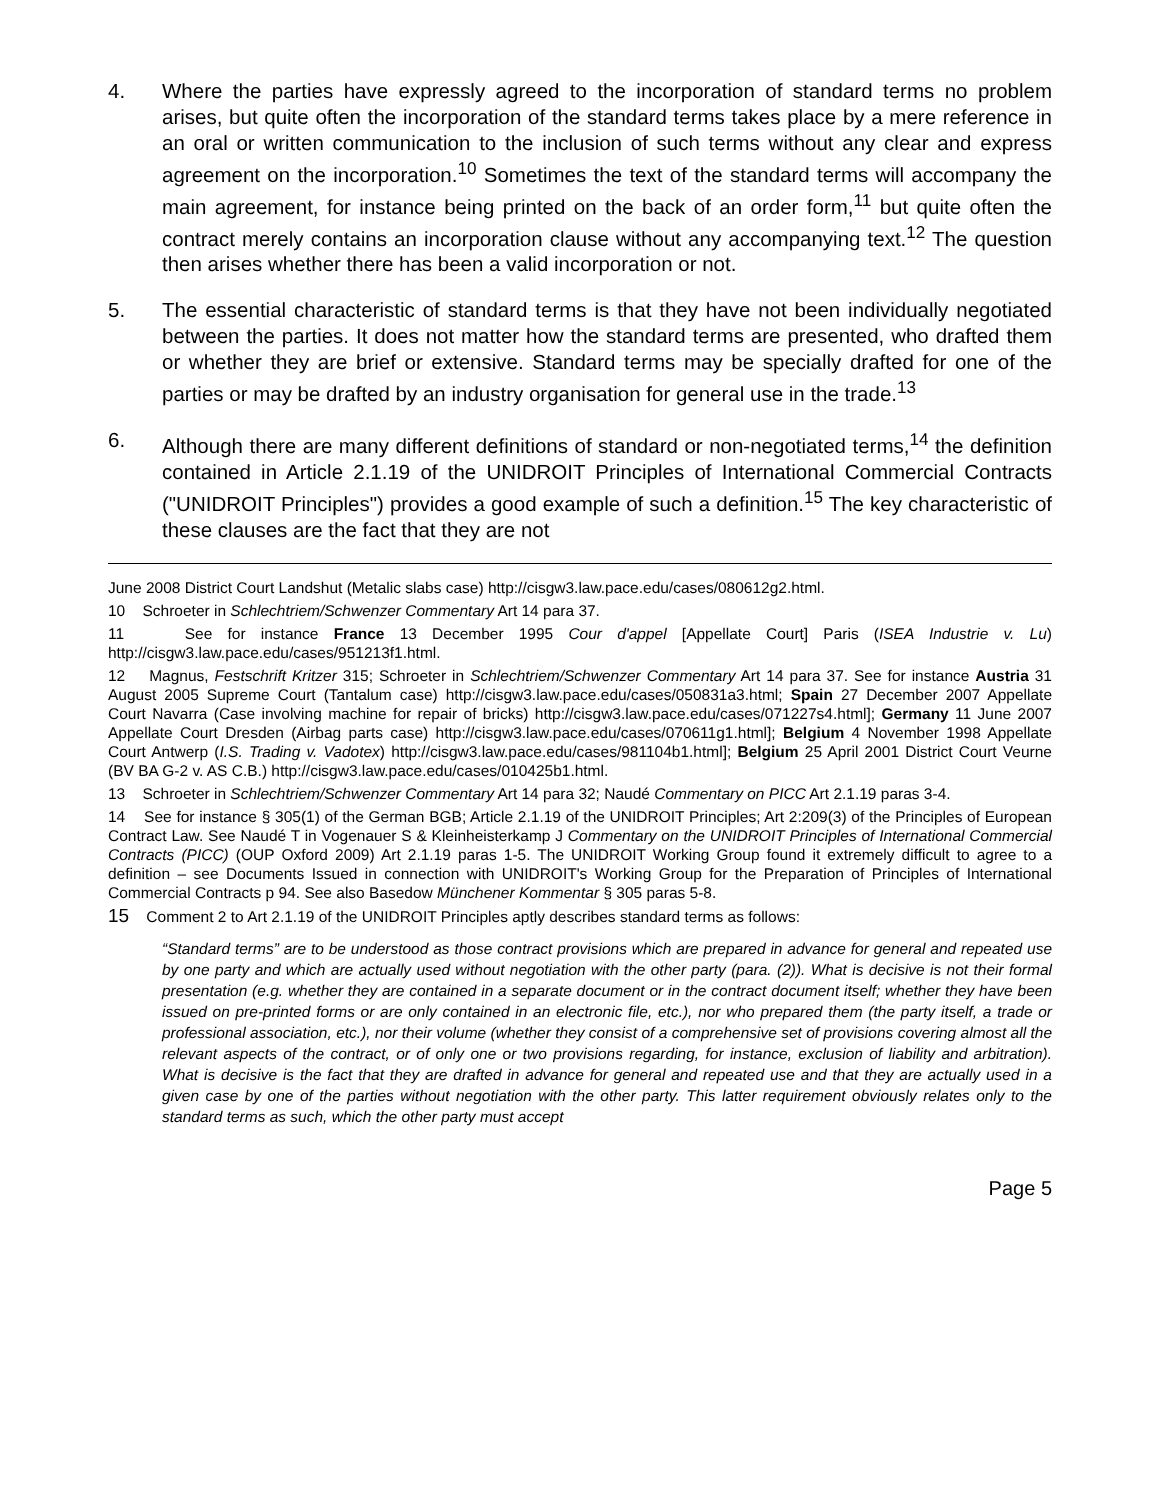4. Where the parties have expressly agreed to the incorporation of standard terms no problem arises, but quite often the incorporation of the standard terms takes place by a mere reference in an oral or written communication to the inclusion of such terms without any clear and express agreement on the incorporation.<sup>10</sup> Sometimes the text of the standard terms will accompany the main agreement, for instance being printed on the back of an order form,<sup>11</sup> but quite often the contract merely contains an incorporation clause without any accompanying text.<sup>12</sup> The question then arises whether there has been a valid incorporation or not.
5. The essential characteristic of standard terms is that they have not been individually negotiated between the parties. It does not matter how the standard terms are presented, who drafted them or whether they are brief or extensive. Standard terms may be specially drafted for one of the parties or may be drafted by an industry organisation for general use in the trade.<sup>13</sup>
6. Although there are many different definitions of standard or non-negotiated terms,<sup>14</sup> the definition contained in Article 2.1.19 of the UNIDROIT Principles of International Commercial Contracts ("UNIDROIT Principles") provides a good example of such a definition.<sup>15</sup> The key characteristic of these clauses are the fact that they are not
June 2008 District Court Landshut (Metalic slabs case) http://cisgw3.law.pace.edu/cases/080612g2.html.
10 Schroeter in Schlechtriem/Schwenzer Commentary Art 14 para 37.
11 See for instance France 13 December 1995 Cour d'appel [Appellate Court] Paris (ISEA Industrie v. Lu) http://cisgw3.law.pace.edu/cases/951213f1.html.
12 Magnus, Festschrift Kritzer 315; Schroeter in Schlechtriem/Schwenzer Commentary Art 14 para 37. See for instance Austria 31 August 2005 Supreme Court (Tantalum case) http://cisgw3.law.pace.edu/cases/050831a3.html; Spain 27 December 2007 Appellate Court Navarra (Case involving machine for repair of bricks) http://cisgw3.law.pace.edu/cases/071227s4.html]; Germany 11 June 2007 Appellate Court Dresden (Airbag parts case) http://cisgw3.law.pace.edu/cases/070611g1.html]; Belgium 4 November 1998 Appellate Court Antwerp (I.S. Trading v. Vadotex) http://cisgw3.law.pace.edu/cases/981104b1.html]; Belgium 25 April 2001 District Court Veurne (BV BA G-2 v. AS C.B.) http://cisgw3.law.pace.edu/cases/010425b1.html.
13 Schroeter in Schlechtriem/Schwenzer Commentary Art 14 para 32; Naudé Commentary on PICC Art 2.1.19 paras 3-4.
14 See for instance § 305(1) of the German BGB; Article 2.1.19 of the UNIDROIT Principles; Art 2:209(3) of the Principles of European Contract Law. See Naudé T in Vogenauer S & Kleinheisterkamp J Commentary on the UNIDROIT Principles of International Commercial Contracts (PICC) (OUP Oxford 2009) Art 2.1.19 paras 1-5. The UNIDROIT Working Group found it extremely difficult to agree to a definition – see Documents Issued in connection with UNIDROIT's Working Group for the Preparation of Principles of International Commercial Contracts p 94. See also Basedow Münchener Kommentar § 305 paras 5-8.
15 Comment 2 to Art 2.1.19 of the UNIDROIT Principles aptly describes standard terms as follows:
“Standard terms” are to be understood as those contract provisions which are prepared in advance for general and repeated use by one party and which are actually used without negotiation with the other party (para. (2)). What is decisive is not their formal presentation (e.g. whether they are contained in a separate document or in the contract document itself; whether they have been issued on pre-printed forms or are only contained in an electronic file, etc.), nor who prepared them (the party itself, a trade or professional association, etc.), nor their volume (whether they consist of a comprehensive set of provisions covering almost all the relevant aspects of the contract, or of only one or two provisions regarding, for instance, exclusion of liability and arbitration). What is decisive is the fact that they are drafted in advance for general and repeated use and that they are actually used in a given case by one of the parties without negotiation with the other party. This latter requirement obviously relates only to the standard terms as such, which the other party must accept
Page 5